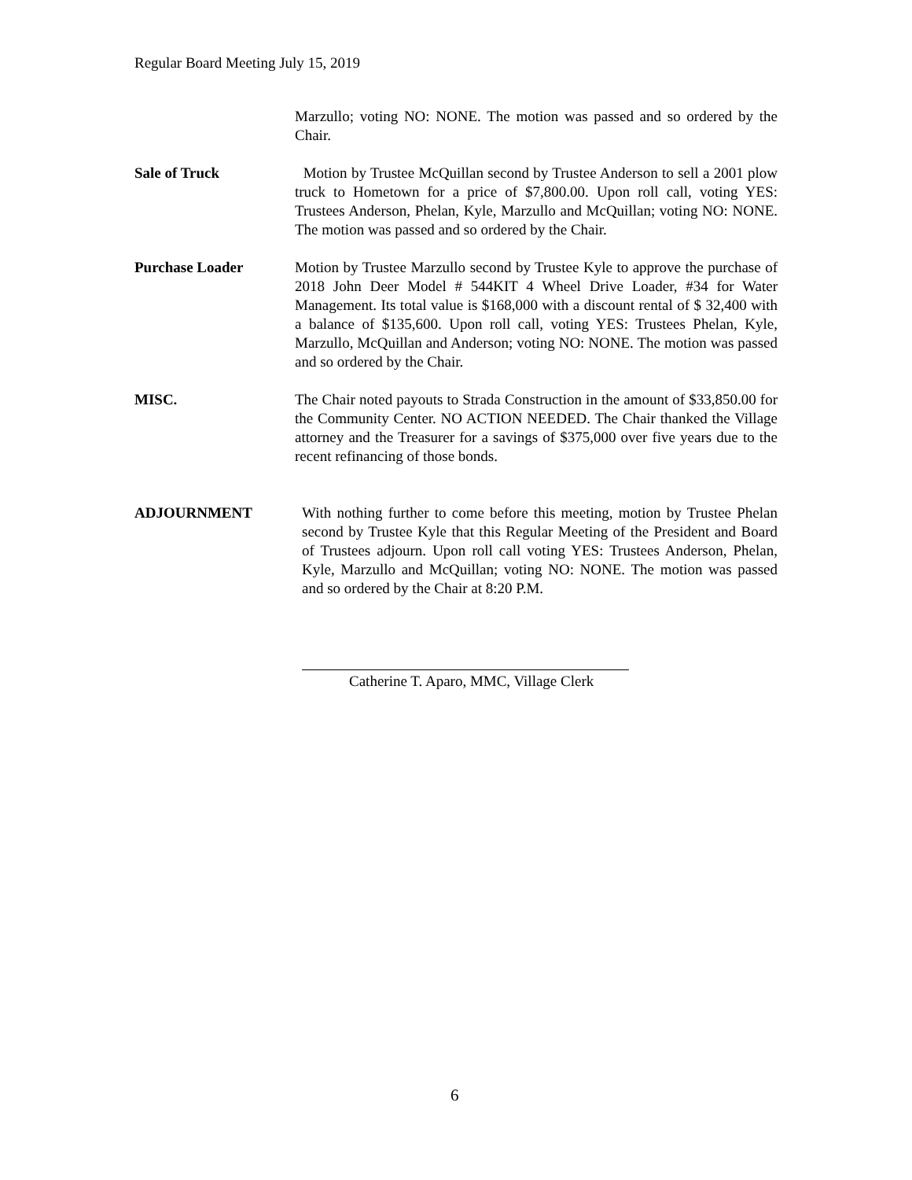Regular Board Meeting July 15, 2019
Marzullo; voting NO: NONE. The motion was passed and so ordered by the Chair.
Sale of Truck Motion by Trustee McQuillan second by Trustee Anderson to sell a 2001 plow truck to Hometown for a price of $7,800.00. Upon roll call, voting YES: Trustees Anderson, Phelan, Kyle, Marzullo and McQuillan; voting NO: NONE. The motion was passed and so ordered by the Chair.
Purchase Loader Motion by Trustee Marzullo second by Trustee Kyle to approve the purchase of 2018 John Deer Model # 544KIT 4 Wheel Drive Loader, #34 for Water Management. Its total value is $168,000 with a discount rental of $ 32,400 with a balance of $135,600. Upon roll call, voting YES: Trustees Phelan, Kyle, Marzullo, McQuillan and Anderson; voting NO: NONE. The motion was passed and so ordered by the Chair.
MISC. The Chair noted payouts to Strada Construction in the amount of $33,850.00 for the Community Center. NO ACTION NEEDED. The Chair thanked the Village attorney and the Treasurer for a savings of $375,000 over five years due to the recent refinancing of those bonds.
ADJOURNMENT With nothing further to come before this meeting, motion by Trustee Phelan second by Trustee Kyle that this Regular Meeting of the President and Board of Trustees adjourn. Upon roll call voting YES: Trustees Anderson, Phelan, Kyle, Marzullo and McQuillan; voting NO: NONE. The motion was passed and so ordered by the Chair at 8:20 P.M.
Catherine T. Aparo, MMC, Village Clerk
6